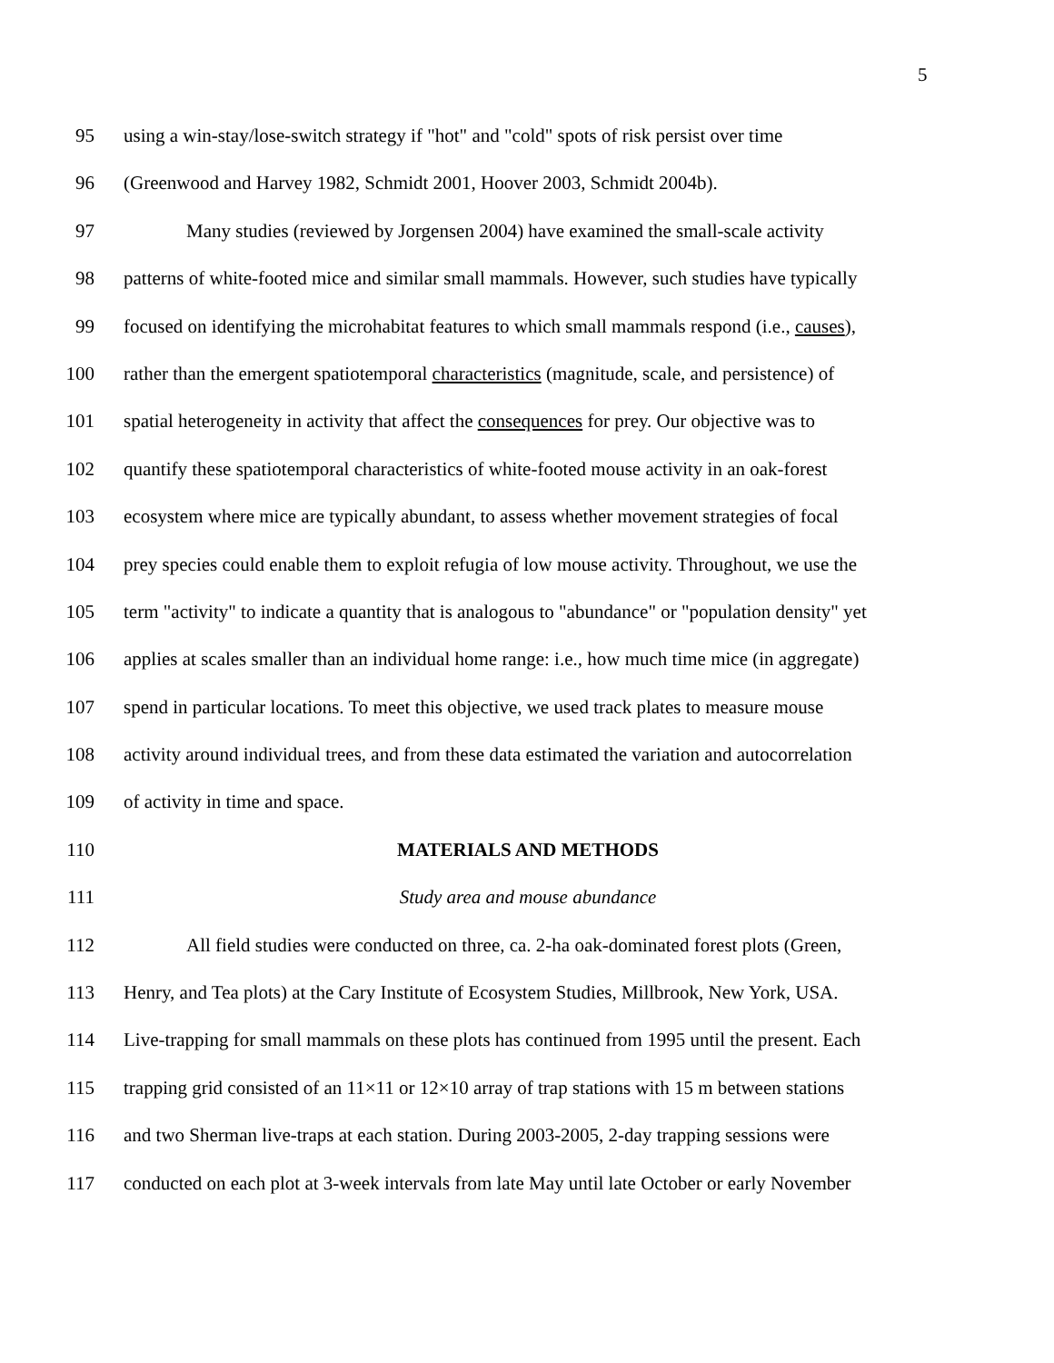5
95 using a win-stay/lose-switch strategy if "hot" and "cold" spots of risk persist over time
96 (Greenwood and Harvey 1982, Schmidt 2001, Hoover 2003, Schmidt 2004b).
97 Many studies (reviewed by Jorgensen 2004) have examined the small-scale activity
98 patterns of white-footed mice and similar small mammals. However, such studies have typically
99 focused on identifying the microhabitat features to which small mammals respond (i.e., causes),
100 rather than the emergent spatiotemporal characteristics (magnitude, scale, and persistence) of
101 spatial heterogeneity in activity that affect the consequences for prey. Our objective was to
102 quantify these spatiotemporal characteristics of white-footed mouse activity in an oak-forest
103 ecosystem where mice are typically abundant, to assess whether movement strategies of focal
104 prey species could enable them to exploit refugia of low mouse activity. Throughout, we use the
105 term "activity" to indicate a quantity that is analogous to "abundance" or "population density" yet
106 applies at scales smaller than an individual home range: i.e., how much time mice (in aggregate)
107 spend in particular locations. To meet this objective, we used track plates to measure mouse
108 activity around individual trees, and from these data estimated the variation and autocorrelation
109 of activity in time and space.
110 MATERIALS AND METHODS
111 Study area and mouse abundance
112 All field studies were conducted on three, ca. 2-ha oak-dominated forest plots (Green,
113 Henry, and Tea plots) at the Cary Institute of Ecosystem Studies, Millbrook, New York, USA.
114 Live-trapping for small mammals on these plots has continued from 1995 until the present. Each
115 trapping grid consisted of an 11×11 or 12×10 array of trap stations with 15 m between stations
116 and two Sherman live-traps at each station. During 2003-2005, 2-day trapping sessions were
117 conducted on each plot at 3-week intervals from late May until late October or early November